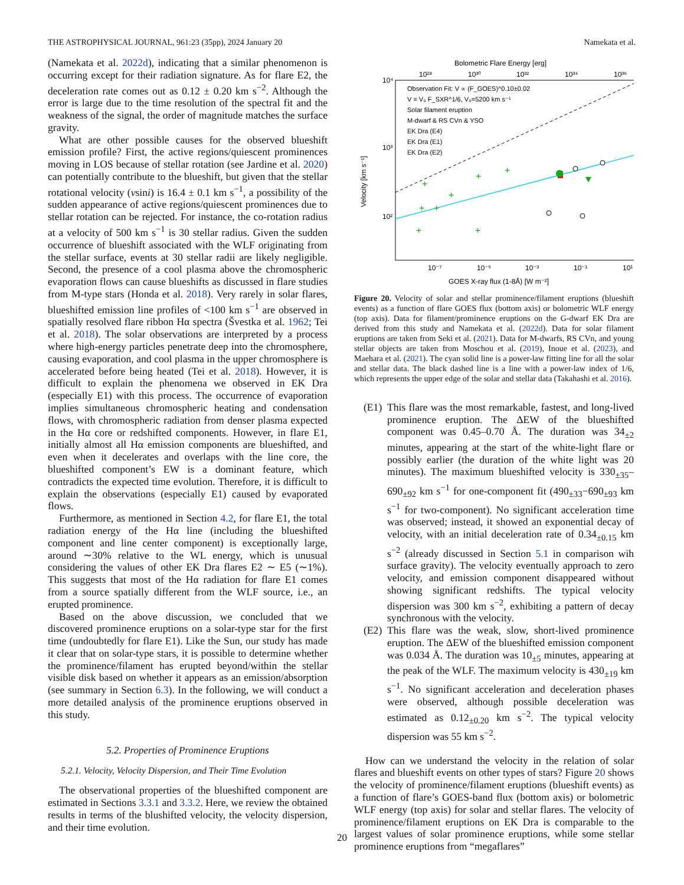THE ASTROPHYSICAL JOURNAL, 961:23 (35pp), 2024 January 20 Namekata et al.
(Namekata et al. 2022d), indicating that a similar phenomenon is occurring except for their radiation signature. As for flare E2, the deceleration rate comes out as 0.12 ± 0.20 km s<sup>−2</sup>. Although the error is large due to the time resolution of the spectral fit and the weakness of the signal, the order of magnitude matches the surface gravity.
What are other possible causes for the observed blueshift emission profile? First, the active regions/quiescent prominences moving in LOS because of stellar rotation (see Jardine et al. 2020) can potentially contribute to the blueshift, but given that the stellar rotational velocity (vsini) is 16.4 ± 0.1 km s<sup>−1</sup>, a possibility of the sudden appearance of active regions/quiescent prominences due to stellar rotation can be rejected. For instance, the co-rotation radius at a velocity of 500 km s<sup>−1</sup> is 30 stellar radius. Given the sudden occurrence of blueshift associated with the WLF originating from the stellar surface, events at 30 stellar radii are likely negligible. Second, the presence of a cool plasma above the chromospheric evaporation flows can cause blueshifts as discussed in flare studies from M-type stars (Honda et al. 2018). Very rarely in solar flares, blueshifted emission line profiles of <100 km s<sup>−1</sup> are observed in spatially resolved flare ribbon Hα spectra (Švestka et al. 1962; Tei et al. 2018). The solar observations are interpreted by a process where high-energy particles penetrate deep into the chromosphere, causing evaporation, and cool plasma in the upper chromosphere is accelerated before being heated (Tei et al. 2018). However, it is difficult to explain the phenomena we observed in EK Dra (especially E1) with this process. The occurrence of evaporation implies simultaneous chromospheric heating and condensation flows, with chromospheric radiation from denser plasma expected in the Hα core or redshifted components. However, in flare E1, initially almost all Hα emission components are blueshifted, and even when it decelerates and overlaps with the line core, the blueshifted component’s EW is a dominant feature, which contradicts the expected time evolution. Therefore, it is difficult to explain the observations (especially E1) caused by evaporated flows.
Furthermore, as mentioned in Section 4.2, for flare E1, the total radiation energy of the Hα line (including the blueshifted component and line center component) is exceptionally large, around ∼30% relative to the WL energy, which is unusual considering the values of other EK Dra flares E2 ∼ E5 (∼1%). This suggests that most of the Hα radiation for flare E1 comes from a source spatially different from the WLF source, i.e., an erupted prominence.
Based on the above discussion, we concluded that we discovered prominence eruptions on a solar-type star for the first time (undoubtedly for flare E1). Like the Sun, our study has made it clear that on solar-type stars, it is possible to determine whether the prominence/filament has erupted beyond/within the stellar visible disk based on whether it appears as an emission/absorption (see summary in Section 6.3). In the following, we will conduct a more detailed analysis of the prominence eruptions observed in this study.
5.2. Properties of Prominence Eruptions
5.2.1. Velocity, Velocity Dispersion, and Their Time Evolution
The observational properties of the blueshifted component are estimated in Sections 3.3.1 and 3.3.2. Here, we review the obtained results in terms of the blushifted velocity, the velocity dispersion, and their time evolution.
Bolometric Flare Energy [erg]
10²⁸
10³⁰
10³²
10³⁴
10³⁶
10⁴
10³
10²
Velocity [km s⁻¹]
Observation Fit: V ∝ (F_GOES)^0.10±0.02
V = V₀ F_SXR^1/6, V₀=5200 km s⁻¹
Solar filament eruption
M-dwarf & RS CVn & YSO
EK Dra (E4)
EK Dra (E1)
EK Dra (E2)
+
+
+
+
+
+
+
+
10⁻⁷
10⁻⁵
10⁻³
10⁻¹
10¹
GOES X-ray flux (1-8Å) [W m⁻²]
Figure 20. Velocity of solar and stellar prominence/filament eruptions (blueshift events) as a function of flare GOES flux (bottom axis) or bolometric WLF energy (top axis). Data for filament/prominence eruptions on the G-dwarf EK Dra are derived from this study and Namekata et al. (2022d). Data for solar filament eruptions are taken from Seki et al. (2021). Data for M-dwarfs, RS CVn, and young stellar objects are taken from Moschou et al. (2019), Inoue et al. (2023), and Maehara et al. (2021). The cyan solid line is a power-law fitting line for all the solar and stellar data. The black dashed line is a line with a power-law index of 1/6, which represents the upper edge of the solar and stellar data (Takahashi et al. 2016).
(E1)
This flare was the most remarkable, fastest, and long-lived prominence eruption. The ΔEW of the blueshifted component was 0.45–0.70 Å. The duration was 34<sub>±2</sub> minutes, appearing at the start of the white-light flare or possibly earlier (the duration of the white light was 20 minutes). The maximum blueshifted velocity is 330<sub>±35</sub>–690<sub>±92</sub> km s<sup>−1</sup> for one-component fit (490<sub>±33</sub>−690<sub>±93</sub> km s<sup>−1</sup> for two-component). No significant acceleration time was observed; instead, it showed an exponential decay of velocity, with an initial deceleration rate of 0.34<sub>±0.15</sub> km s<sup>−2</sup> (already discussed in Section 5.1 in comparison wih surface gravity). The velocity eventually approach to zero velocity, and emission component disappeared without showing significant redshifts. The typical velocity dispersion was 300 km s<sup>−2</sup>, exhibiting a pattern of decay synchronous with the velocity.
(E2)
This flare was the weak, slow, short-lived prominence eruption. The ΔEW of the blueshifted emission component was 0.034 Å. The duration was 10<sub>±5</sub> minutes, appearing at the peak of the WLF. The maximum velocity is 430<sub>±19</sub> km s<sup>−1</sup>. No significant acceleration and deceleration phases were observed, although possible deceleration was estimated as 0.12<sub>±0.20</sub> km s<sup>−2</sup>. The typical velocity dispersion was 55 km s<sup>−2</sup>.
How can we understand the velocity in the relation of solar flares and blueshift events on other types of stars? Figure 20 shows the velocity of prominence/filament eruptions (blueshift events) as a function of flare’s GOES-band flux (bottom axis) or bolometric WLF energy (top axis) for solar and stellar flares. The velocity of prominence/filament eruptions on EK Dra is comparable to the largest values of solar prominence eruptions, while some stellar prominence eruptions from “megaflares”
20